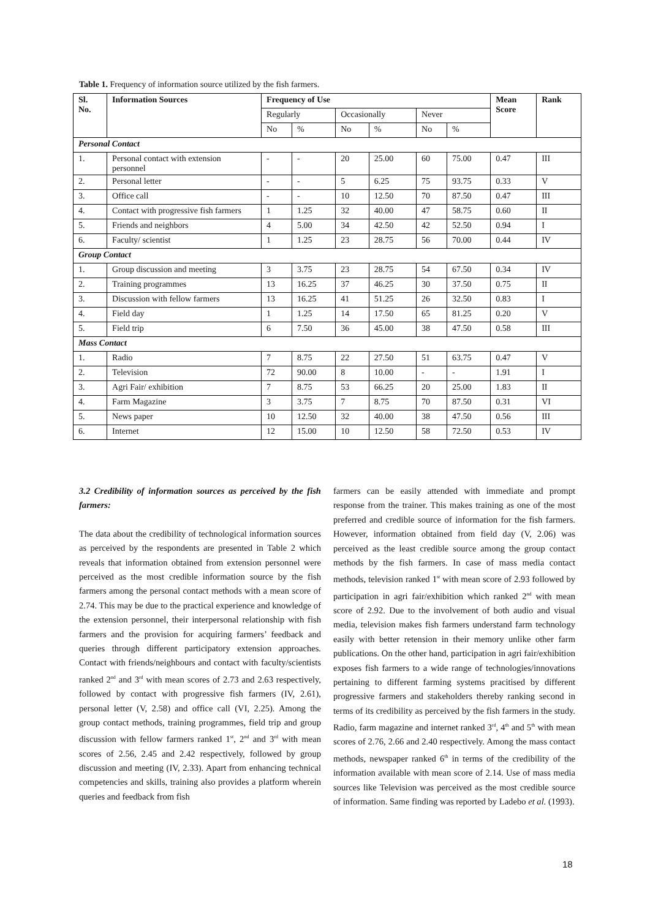Table 1. Frequency of information source utilized by the fish farmers.
| Sl. No. | Information Sources | Frequency of Use | | | | | | Mean Score | Rank |
| --- | --- | --- | --- | --- | --- | --- | --- | --- | --- |
| | | Regularly | | Occasionally | | Never | | | |
| | | No | % | No | % | No | % | | |
| Personal Contact | | | | | | | | | |
| 1. | Personal contact with extension personnel | - | - | 20 | 25.00 | 60 | 75.00 | 0.47 | III |
| 2. | Personal letter | - | - | 5 | 6.25 | 75 | 93.75 | 0.33 | V |
| 3. | Office call | - | - | 10 | 12.50 | 70 | 87.50 | 0.47 | III |
| 4. | Contact with progressive fish farmers | 1 | 1.25 | 32 | 40.00 | 47 | 58.75 | 0.60 | II |
| 5. | Friends and neighbors | 4 | 5.00 | 34 | 42.50 | 42 | 52.50 | 0.94 | I |
| 6. | Faculty/ scientist | 1 | 1.25 | 23 | 28.75 | 56 | 70.00 | 0.44 | IV |
| Group Contact | | | | | | | | | |
| 1. | Group discussion and meeting | 3 | 3.75 | 23 | 28.75 | 54 | 67.50 | 0.34 | IV |
| 2. | Training programmes | 13 | 16.25 | 37 | 46.25 | 30 | 37.50 | 0.75 | II |
| 3. | Discussion with fellow farmers | 13 | 16.25 | 41 | 51.25 | 26 | 32.50 | 0.83 | I |
| 4. | Field day | 1 | 1.25 | 14 | 17.50 | 65 | 81.25 | 0.20 | V |
| 5. | Field trip | 6 | 7.50 | 36 | 45.00 | 38 | 47.50 | 0.58 | III |
| Mass Contact | | | | | | | | | |
| 1. | Radio | 7 | 8.75 | 22 | 27.50 | 51 | 63.75 | 0.47 | V |
| 2. | Television | 72 | 90.00 | 8 | 10.00 | - | - | 1.91 | I |
| 3. | Agri Fair/ exhibition | 7 | 8.75 | 53 | 66.25 | 20 | 25.00 | 1.83 | II |
| 4. | Farm Magazine | 3 | 3.75 | 7 | 8.75 | 70 | 87.50 | 0.31 | VI |
| 5. | News paper | 10 | 12.50 | 32 | 40.00 | 38 | 47.50 | 0.56 | III |
| 6. | Internet | 12 | 15.00 | 10 | 12.50 | 58 | 72.50 | 0.53 | IV |
3.2 Credibility of information sources as perceived by the fish farmers:
The data about the credibility of technological information sources as perceived by the respondents are presented in Table 2 which reveals that information obtained from extension personnel were perceived as the most credible information source by the fish farmers among the personal contact methods with a mean score of 2.74. This may be due to the practical experience and knowledge of the extension personnel, their interpersonal relationship with fish farmers and the provision for acquiring farmers’ feedback and queries through different participatory extension approaches. Contact with friends/neighbours and contact with faculty/scientists ranked 2<sup>nd</sup> and 3<sup>rd</sup> with mean scores of 2.73 and 2.63 respectively, followed by contact with progressive fish farmers (IV, 2.61), personal letter (V, 2.58) and office call (VI, 2.25). Among the group contact methods, training programmes, field trip and group discussion with fellow farmers ranked 1<sup>st</sup>, 2<sup>nd</sup> and 3<sup>rd</sup> with mean scores of 2.56, 2.45 and 2.42 respectively, followed by group discussion and meeting (IV, 2.33). Apart from enhancing technical competencies and skills, training also provides a platform wherein queries and feedback from fish
farmers can be easily attended with immediate and prompt response from the trainer. This makes training as one of the most preferred and credible source of information for the fish farmers. However, information obtained from field day (V, 2.06) was perceived as the least credible source among the group contact methods by the fish farmers. In case of mass media contact methods, television ranked 1<sup>st</sup> with mean score of 2.93 followed by participation in agri fair/exhibition which ranked 2<sup>nd</sup> with mean score of 2.92. Due to the involvement of both audio and visual media, television makes fish farmers understand farm technology easily with better retension in their memory unlike other farm publications. On the other hand, participation in agri fair/exhibition exposes fish farmers to a wide range of technologies/innovations pertaining to different farming systems pracitised by different progressive farmers and stakeholders thereby ranking second in terms of its credibility as perceived by the fish farmers in the study. Radio, farm magazine and internet ranked 3<sup>rd</sup>, 4<sup>th</sup> and 5<sup>th</sup> with mean scores of 2.76, 2.66 and 2.40 respectively. Among the mass contact methods, newspaper ranked 6<sup>th</sup> in terms of the credibility of the information available with mean score of 2.14. Use of mass media sources like Television was perceived as the most credible source of information. Same finding was reported by Ladebo et al. (1993).
18